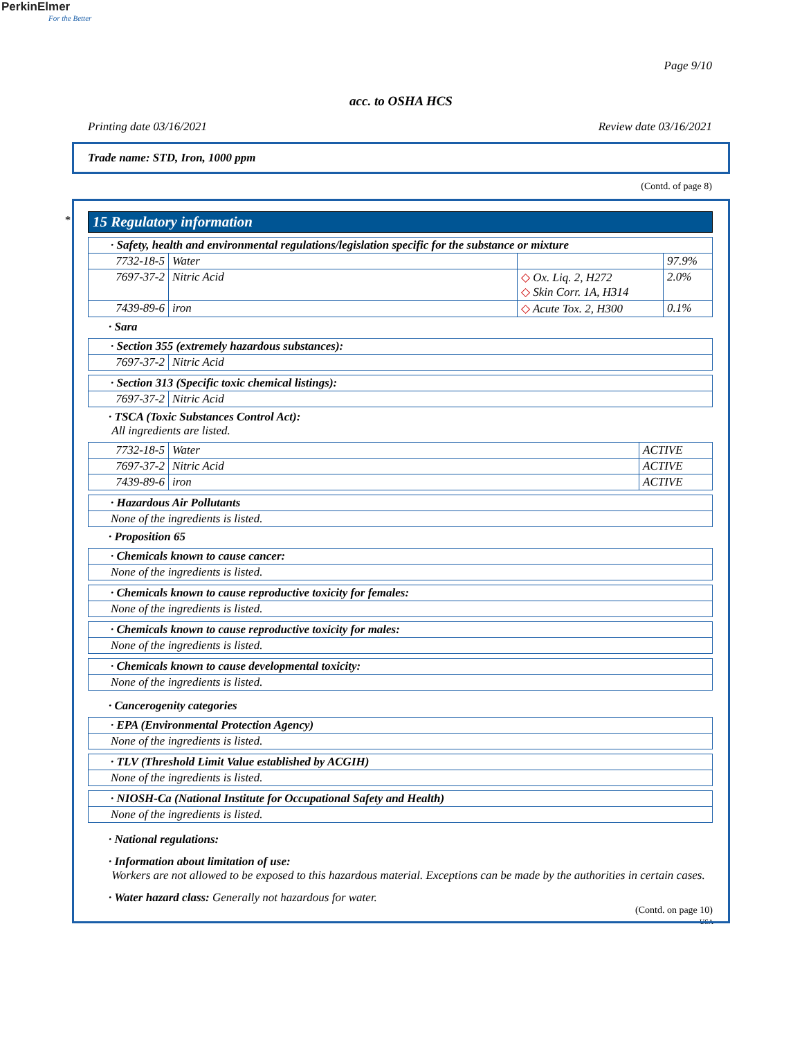PerkinElmer
For the Better
Page 9/10
acc. to OSHA HCS
Printing date 03/16/2021 Review date 03/16/2021
Trade name: STD, Iron, 1000 ppm
(Contd. of page 8)
*
15 Regulatory information
| · Safety, health and environmental regulations/legislation specific for the substance or mixture | | | |
| 7732-18-5 | Water | | 97.9% |
| 7697-37-2 | Nitric Acid | ◇ Ox. Liq. 2, H272 ◇ Skin Corr. 1A, H314 | 2.0% |
| 7439-89-6 | iron | ◇ Acute Tox. 2, H300 | 0.1% |
· Sara
| · Section 355 (extremely hazardous substances): | |
| 7697-37-2 | Nitric Acid |
| · Section 313 (Specific toxic chemical listings): | |
| 7697-37-2 | Nitric Acid |
· TSCA (Toxic Substances Control Act):
All ingredients are listed.
| 7732-18-5 | Water | ACTIVE |
| 7697-37-2 | Nitric Acid | ACTIVE |
| 7439-89-6 | iron | ACTIVE |
| · Hazardous Air Pollutants |
| None of the ingredients is listed. |
· Proposition 65
| · Chemicals known to cause cancer: |
| None of the ingredients is listed. |
| · Chemicals known to cause reproductive toxicity for females: |
| None of the ingredients is listed. |
| · Chemicals known to cause reproductive toxicity for males: |
| None of the ingredients is listed. |
| · Chemicals known to cause developmental toxicity: |
| None of the ingredients is listed. |
· Cancerogenity categories
| · EPA (Environmental Protection Agency) |
| None of the ingredients is listed. |
| · TLV (Threshold Limit Value established by ACGIH) |
| None of the ingredients is listed. |
| · NIOSH-Ca (National Institute for Occupational Safety and Health) |
| None of the ingredients is listed. |
· National regulations:
· Information about limitation of use:
Workers are not allowed to be exposed to this hazardous material. Exceptions can be made by the authorities in certain cases.
· Water hazard class: Generally not hazardous for water.
(Contd. on page 10)
USA